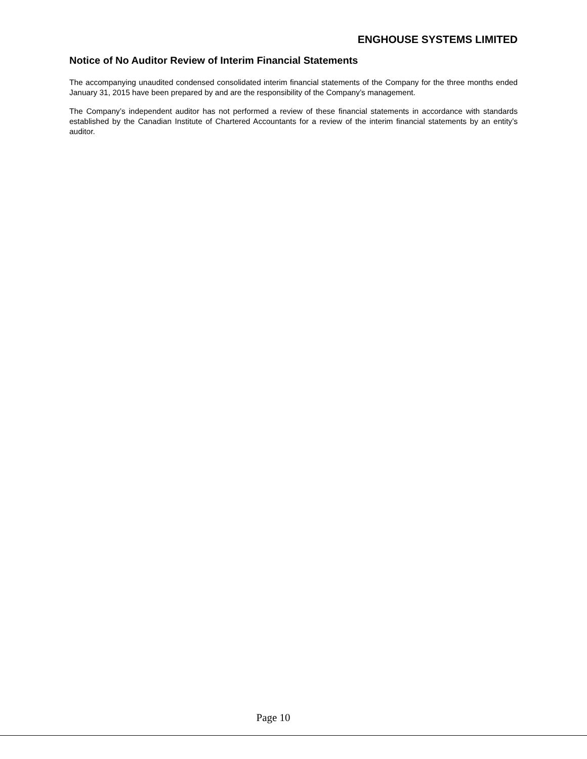ENGHOUSE SYSTEMS LIMITED
Notice of No Auditor Review of Interim Financial Statements
The accompanying unaudited condensed consolidated interim financial statements of the Company for the three months ended January 31, 2015 have been prepared by and are the responsibility of the Company’s management.
The Company’s independent auditor has not performed a review of these financial statements in accordance with standards established by the Canadian Institute of Chartered Accountants for a review of the interim financial statements by an entity’s auditor.
Page 10